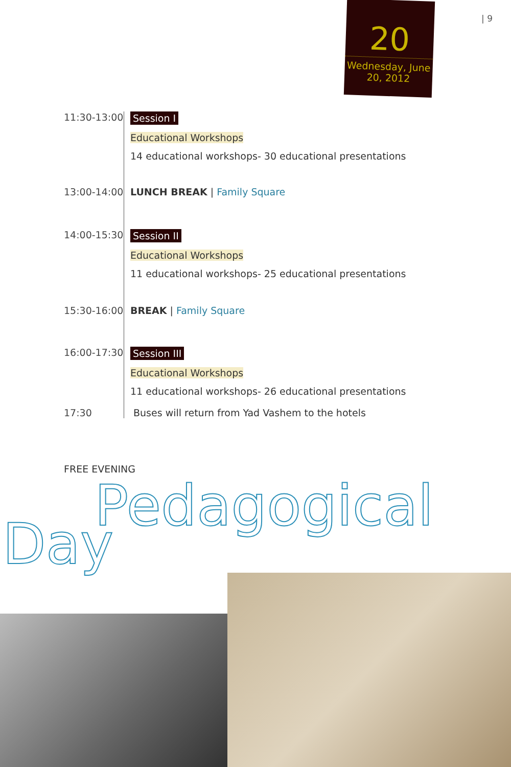| 9
20
Wednesday, June 20, 2012
| 11:30-13:00 | Session I Educational Workshops 14 educational workshops- 30 educational presentations |
| 13:00-14:00 | LUNCH BREAK / Family Square |
| 14:00-15:30 | Session II Educational Workshops 11 educational workshops- 25 educational presentations |
| 15:30-16:00 | BREAK / Family Square |
| 16:00-17:30 | Session III Educational Workshops 11 educational workshops- 26 educational presentations |
| 17:30 | Buses will return from Yad Vashem to the hotels |
FREE EVENING
Pedagogical
Day